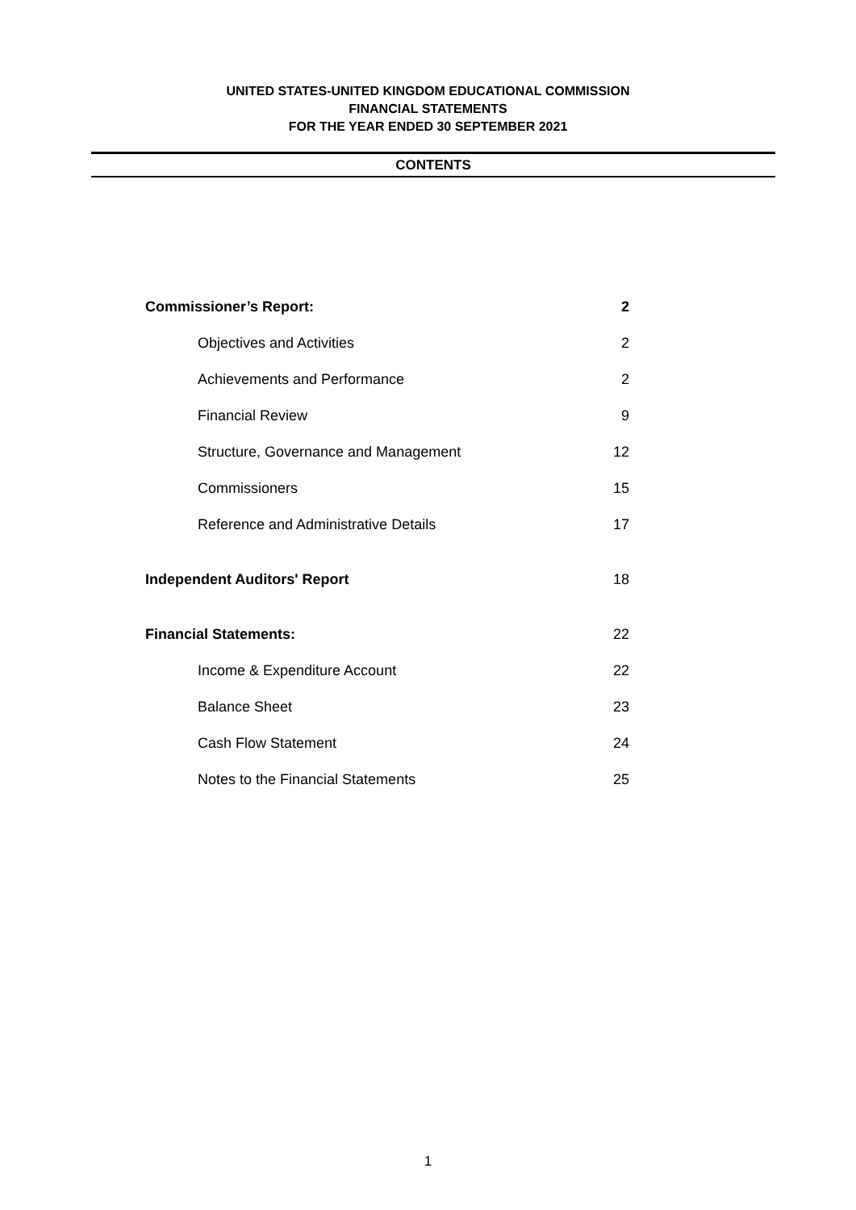UNITED STATES-UNITED KINGDOM EDUCATIONAL COMMISSION
FINANCIAL STATEMENTS
FOR THE YEAR ENDED 30 SEPTEMBER 2021
CONTENTS
Commissioner’s Report: 2
Objectives and Activities 2
Achievements and Performance 2
Financial Review 9
Structure, Governance and Management 12
Commissioners 15
Reference and Administrative Details 17
Independent Auditors' Report 18
Financial Statements: 22
Income & Expenditure Account 22
Balance Sheet 23
Cash Flow Statement 24
Notes to the Financial Statements 25
1